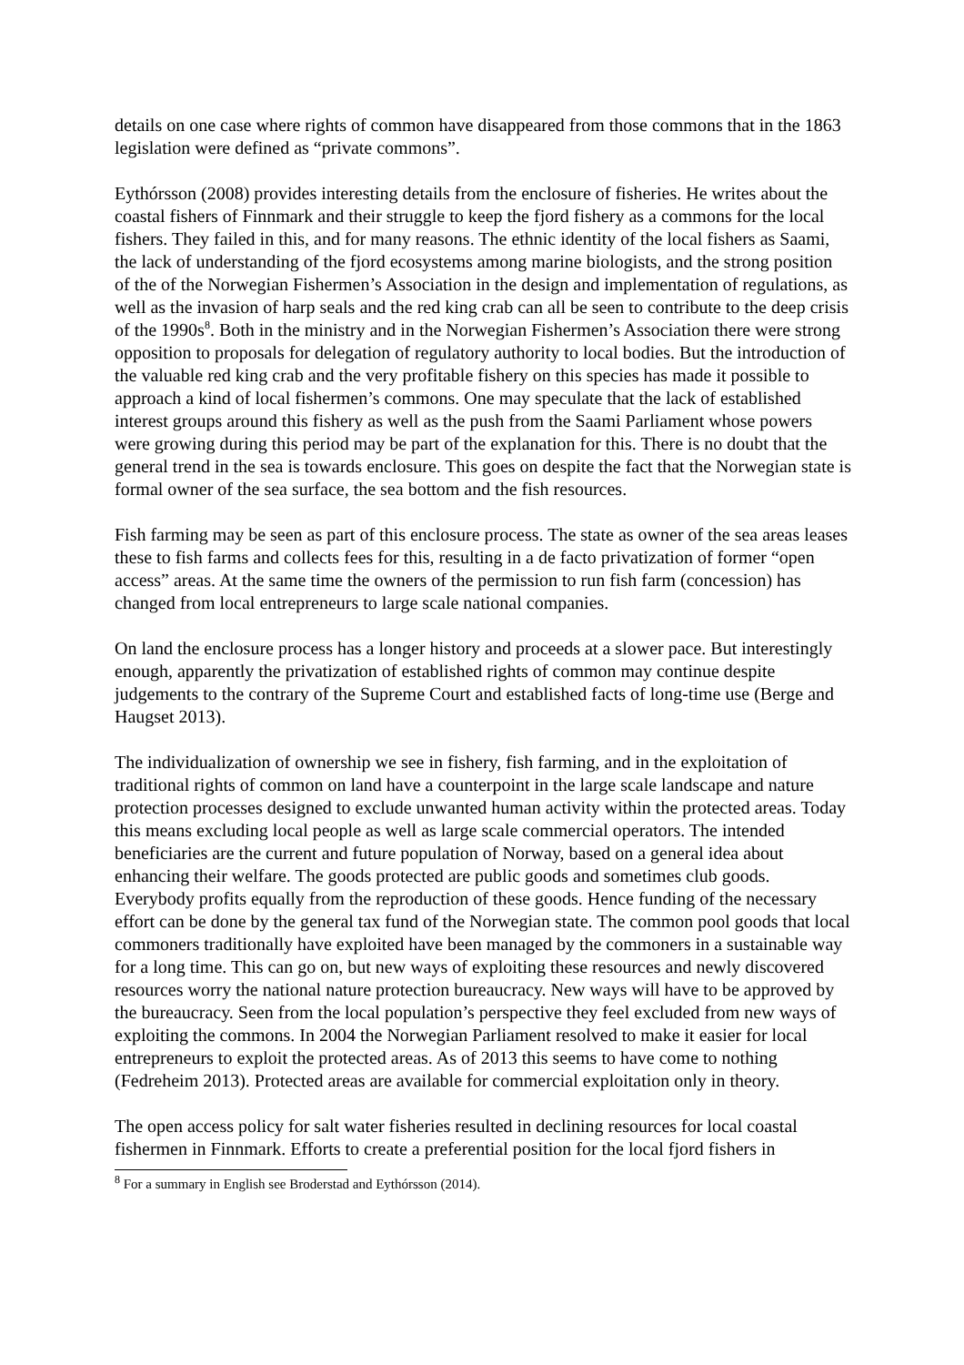details on one case where rights of common have disappeared from those commons that in the 1863 legislation were defined as “private commons”.
Eythórsson (2008) provides interesting details from the enclosure of fisheries. He writes about the coastal fishers of Finnmark and their struggle to keep the fjord fishery as a commons for the local fishers. They failed in this, and for many reasons. The ethnic identity of the local fishers as Saami, the lack of understanding of the fjord ecosystems among marine biologists, and the strong position of the of the Norwegian Fishermen’s Association in the design and implementation of regulations, as well as the invasion of harp seals and the red king crab can all be seen to contribute to the deep crisis of the 1990s<sup>8</sup>. Both in the ministry and in the Norwegian Fishermen’s Association there were strong opposition to proposals for delegation of regulatory authority to local bodies. But the introduction of the valuable red king crab and the very profitable fishery on this species has made it possible to approach a kind of local fishermen’s commons. One may speculate that the lack of established interest groups around this fishery as well as the push from the Saami Parliament whose powers were growing during this period may be part of the explanation for this. There is no doubt that the general trend in the sea is towards enclosure. This goes on despite the fact that the Norwegian state is formal owner of the sea surface, the sea bottom and the fish resources.
Fish farming may be seen as part of this enclosure process. The state as owner of the sea areas leases these to fish farms and collects fees for this, resulting in a de facto privatization of former “open access” areas. At the same time the owners of the permission to run fish farm (concession) has changed from local entrepreneurs to large scale national companies.
On land the enclosure process has a longer history and proceeds at a slower pace. But interestingly enough, apparently the privatization of established rights of common may continue despite judgements to the contrary of the Supreme Court and established facts of long-time use (Berge and Haugset 2013).
The individualization of ownership we see in fishery, fish farming, and in the exploitation of traditional rights of common on land have a counterpoint in the large scale landscape and nature protection processes designed to exclude unwanted human activity within the protected areas. Today this means excluding local people as well as large scale commercial operators. The intended beneficiaries are the current and future population of Norway, based on a general idea about enhancing their welfare. The goods protected are public goods and sometimes club goods. Everybody profits equally from the reproduction of these goods. Hence funding of the necessary effort can be done by the general tax fund of the Norwegian state. The common pool goods that local commoners traditionally have exploited have been managed by the commoners in a sustainable way for a long time. This can go on, but new ways of exploiting these resources and newly discovered resources worry the national nature protection bureaucracy. New ways will have to be approved by the bureaucracy. Seen from the local population’s perspective they feel excluded from new ways of exploiting the commons. In 2004 the Norwegian Parliament resolved to make it easier for local entrepreneurs to exploit the protected areas. As of 2013 this seems to have come to nothing (Fedreheim 2013). Protected areas are available for commercial exploitation only in theory.
The open access policy for salt water fisheries resulted in declining resources for local coastal fishermen in Finnmark. Efforts to create a preferential position for the local fjord fishers in
<sup>8</sup> For a summary in English see Broderstad and Eythórsson (2014).